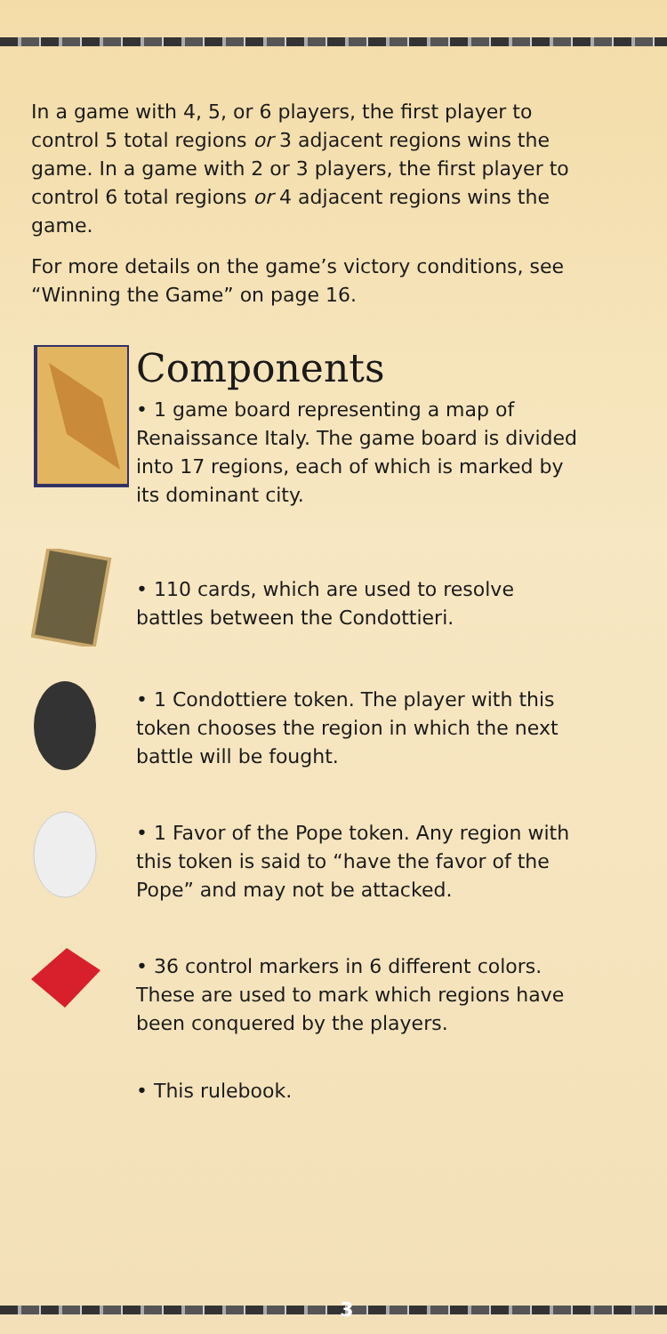In a game with 4, 5, or 6 players, the first player to control 5 total regions or 3 adjacent regions wins the game. In a game with 2 or 3 players, the first player to control 6 total regions or 4 adjacent regions wins the game.
For more details on the game’s victory conditions, see “Winning the Game” on page 16.
Components
• 1 game board representing a map of Renaissance Italy. The game board is divided into 17 regions, each of which is marked by its dominant city.
• 110 cards, which are used to resolve battles between the Condottieri.
• 1 Condottiere token. The player with this token chooses the region in which the next battle will be fought.
• 1 Favor of the Pope token. Any region with this token is said to “have the favor of the Pope” and may not be attacked.
• 36 control markers in 6 different colors. These are used to mark which regions have been conquered by the players.
• This rulebook.
3